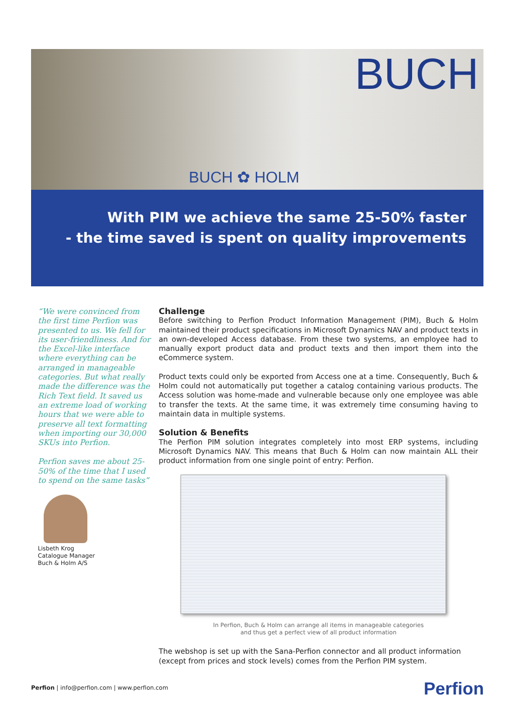BUCH
BUCH ✿ HOLM
With PIM we achieve the same 25-50% faster
- the time saved is spent on quality improvements
“We were convinced from the first time Perfion was presented to us. We fell for its user-friendliness. And for the Excel-like interface where everything can be arranged in manageable categories. But what really made the difference was the Rich Text field. It saved us an extreme load of working hours that we were able to preserve all text formatting when importing our 30,000 SKUs into Perfion.
Perfion saves me about 25-50% of the time that I used to spend on the same tasks”
Lisbeth Krog
Catalogue Manager
Buch & Holm A/S
Challenge
Before switching to Perfion Product Information Management (PIM), Buch & Holm maintained their product specifications in Microsoft Dynamics NAV and product texts in an own-developed Access database. From these two systems, an employee had to manually export product data and product texts and then import them into the eCommerce system.
Product texts could only be exported from Access one at a time. Consequently, Buch & Holm could not automatically put together a catalog containing various products. The Access solution was home-made and vulnerable because only one employee was able to transfer the texts. At the same time, it was extremely time consuming having to maintain data in multiple systems.
Solution & Benefits
The Perfion PIM solution integrates completely into most ERP systems, including Microsoft Dynamics NAV. This means that Buch & Holm can now maintain ALL their product information from one single point of entry: Perfion.
In Perfion, Buch & Holm can arrange all items in manageable categories
and thus get a perfect view of all product information
The webshop is set up with the Sana-Perfion connector and all product information (except from prices and stock levels) comes from the Perfion PIM system.
Perfion | info@perfion.com | www.perfion.com
Perfion